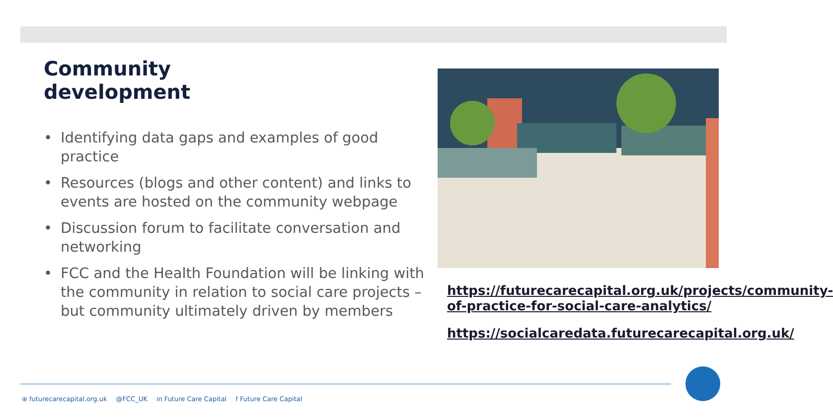Community
development
• Identifying data gaps and examples of good practice
• Resources (blogs and other content) and links to events are hosted on the community webpage
• Discussion forum to facilitate conversation and networking
• FCC and the Health Foundation will be linking with the community in relation to social care projects – but community ultimately driven by members
https://futurecarecapital.org.uk/projects/community-of-practice-for-social-care-analytics/
https://socialcaredata.futurecarecapital.org.uk/
⊕ futurecarecapital.org.uk @FCC_UK in Future Care Capital f Future Care Capital